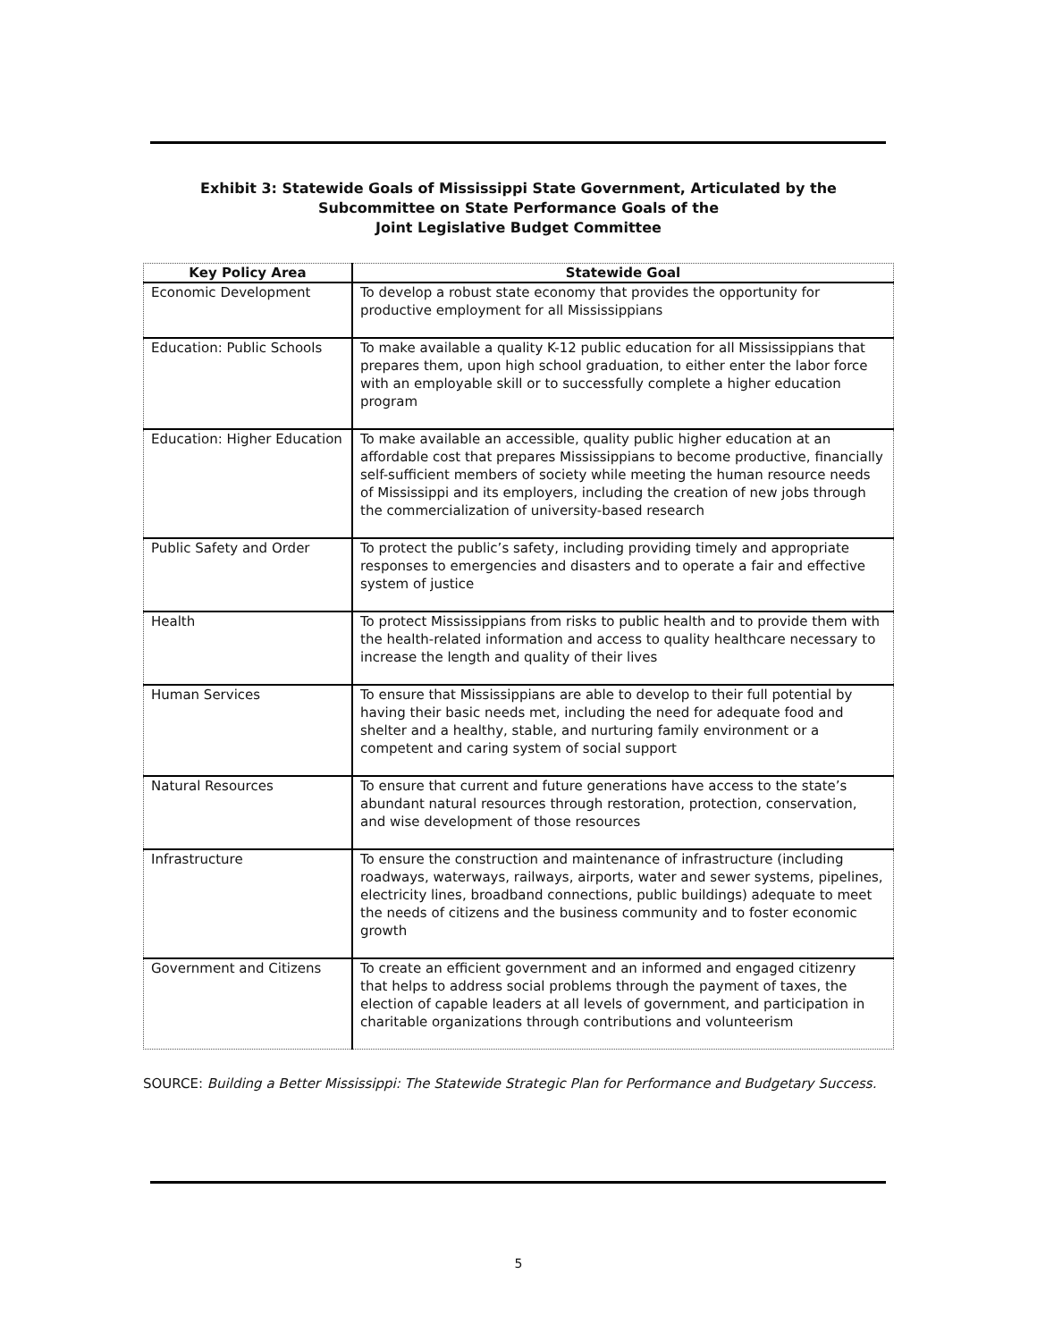Exhibit 3: Statewide Goals of Mississippi State Government, Articulated by the
Subcommittee on State Performance Goals of the
Joint Legislative Budget Committee
| Key Policy Area | Statewide Goal |
| --- | --- |
| Economic Development | To develop a robust state economy that provides the opportunity for productive employment for all Mississippians |
| Education: Public Schools | To make available a quality K-12 public education for all Mississippians that prepares them, upon high school graduation, to either enter the labor force with an employable skill or to successfully complete a higher education program |
| Education: Higher Education | To make available an accessible, quality public higher education at an affordable cost that prepares Mississippians to become productive, financially self-sufficient members of society while meeting the human resource needs of Mississippi and its employers, including the creation of new jobs through the commercialization of university-based research |
| Public Safety and Order | To protect the public’s safety, including providing timely and appropriate responses to emergencies and disasters and to operate a fair and effective system of justice |
| Health | To protect Mississippians from risks to public health and to provide them with the health-related information and access to quality healthcare necessary to increase the length and quality of their lives |
| Human Services | To ensure that Mississippians are able to develop to their full potential by having their basic needs met, including the need for adequate food and shelter and a healthy, stable, and nurturing family environment or a competent and caring system of social support |
| Natural Resources | To ensure that current and future generations have access to the state’s abundant natural resources through restoration, protection, conservation, and wise development of those resources |
| Infrastructure | To ensure the construction and maintenance of infrastructure (including roadways, waterways, railways, airports, water and sewer systems, pipelines, electricity lines, broadband connections, public buildings) adequate to meet the needs of citizens and the business community and to foster economic growth |
| Government and Citizens | To create an efficient government and an informed and engaged citizenry that helps to address social problems through the payment of taxes, the election of capable leaders at all levels of government, and participation in charitable organizations through contributions and volunteerism |
SOURCE: Building a Better Mississippi: The Statewide Strategic Plan for Performance and Budgetary Success.
5